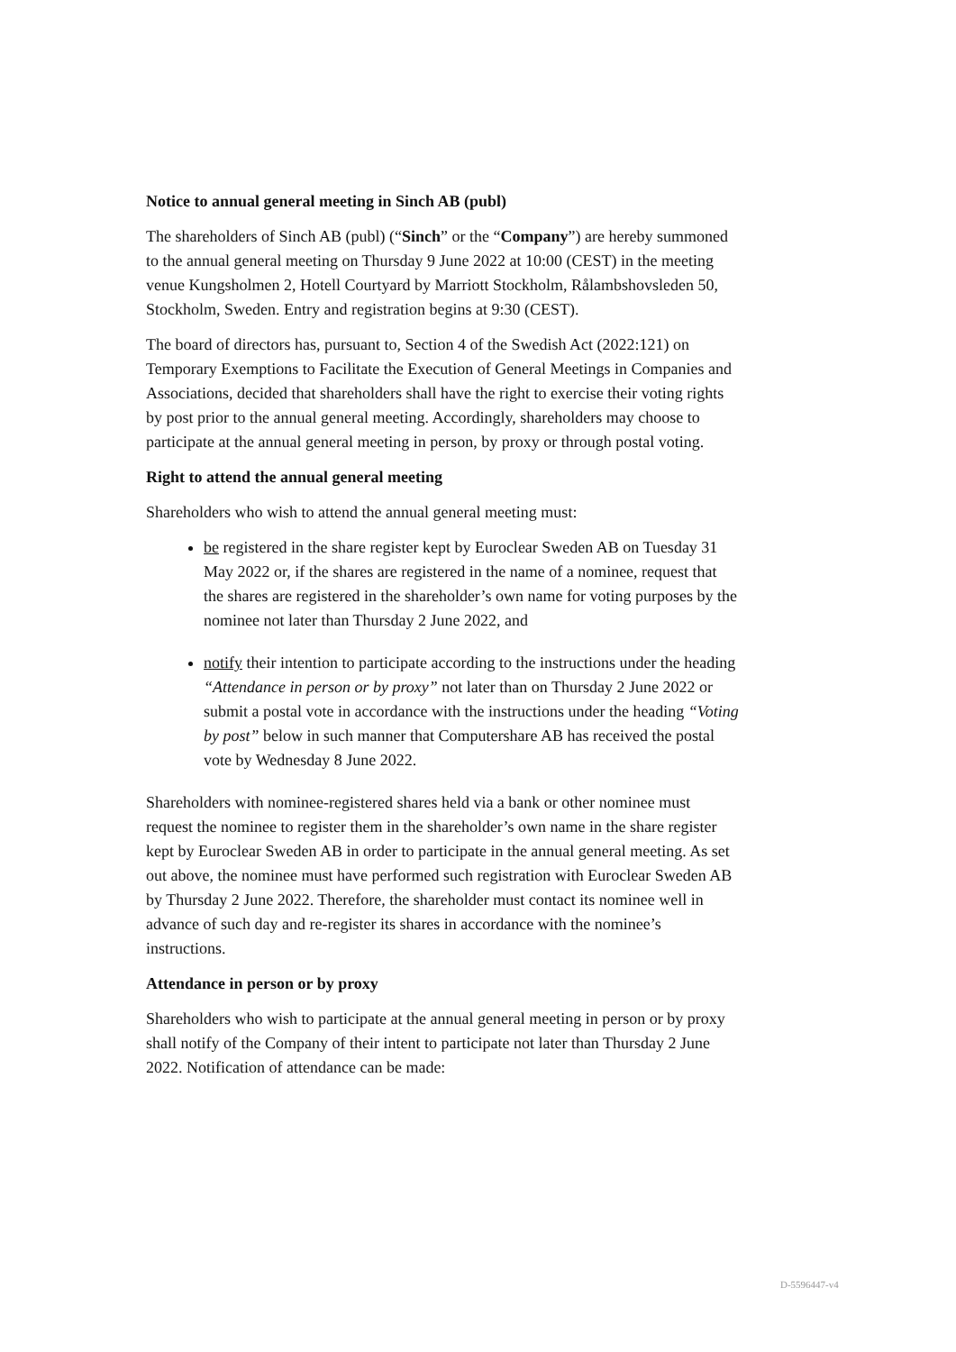Notice to annual general meeting in Sinch AB (publ)
The shareholders of Sinch AB (publ) (“Sinch” or the “Company”) are hereby summoned to the annual general meeting on Thursday 9 June 2022 at 10:00 (CEST) in the meeting venue Kungsholmen 2, Hotell Courtyard by Marriott Stockholm, Rålambshovsleden 50, Stockholm, Sweden. Entry and registration begins at 9:30 (CEST).
The board of directors has, pursuant to, Section 4 of the Swedish Act (2022:121) on Temporary Exemptions to Facilitate the Execution of General Meetings in Companies and Associations, decided that shareholders shall have the right to exercise their voting rights by post prior to the annual general meeting. Accordingly, shareholders may choose to participate at the annual general meeting in person, by proxy or through postal voting.
Right to attend the annual general meeting
Shareholders who wish to attend the annual general meeting must:
be registered in the share register kept by Euroclear Sweden AB on Tuesday 31 May 2022 or, if the shares are registered in the name of a nominee, request that the shares are registered in the shareholder’s own name for voting purposes by the nominee not later than Thursday 2 June 2022, and
notify their intention to participate according to the instructions under the heading “Attendance in person or by proxy” not later than on Thursday 2 June 2022 or submit a postal vote in accordance with the instructions under the heading “Voting by post” below in such manner that Computershare AB has received the postal vote by Wednesday 8 June 2022.
Shareholders with nominee-registered shares held via a bank or other nominee must request the nominee to register them in the shareholder’s own name in the share register kept by Euroclear Sweden AB in order to participate in the annual general meeting. As set out above, the nominee must have performed such registration with Euroclear Sweden AB by Thursday 2 June 2022. Therefore, the shareholder must contact its nominee well in advance of such day and re-register its shares in accordance with the nominee’s instructions.
Attendance in person or by proxy
Shareholders who wish to participate at the annual general meeting in person or by proxy shall notify of the Company of their intent to participate not later than Thursday 2 June 2022. Notification of attendance can be made:
D-5596447-v4